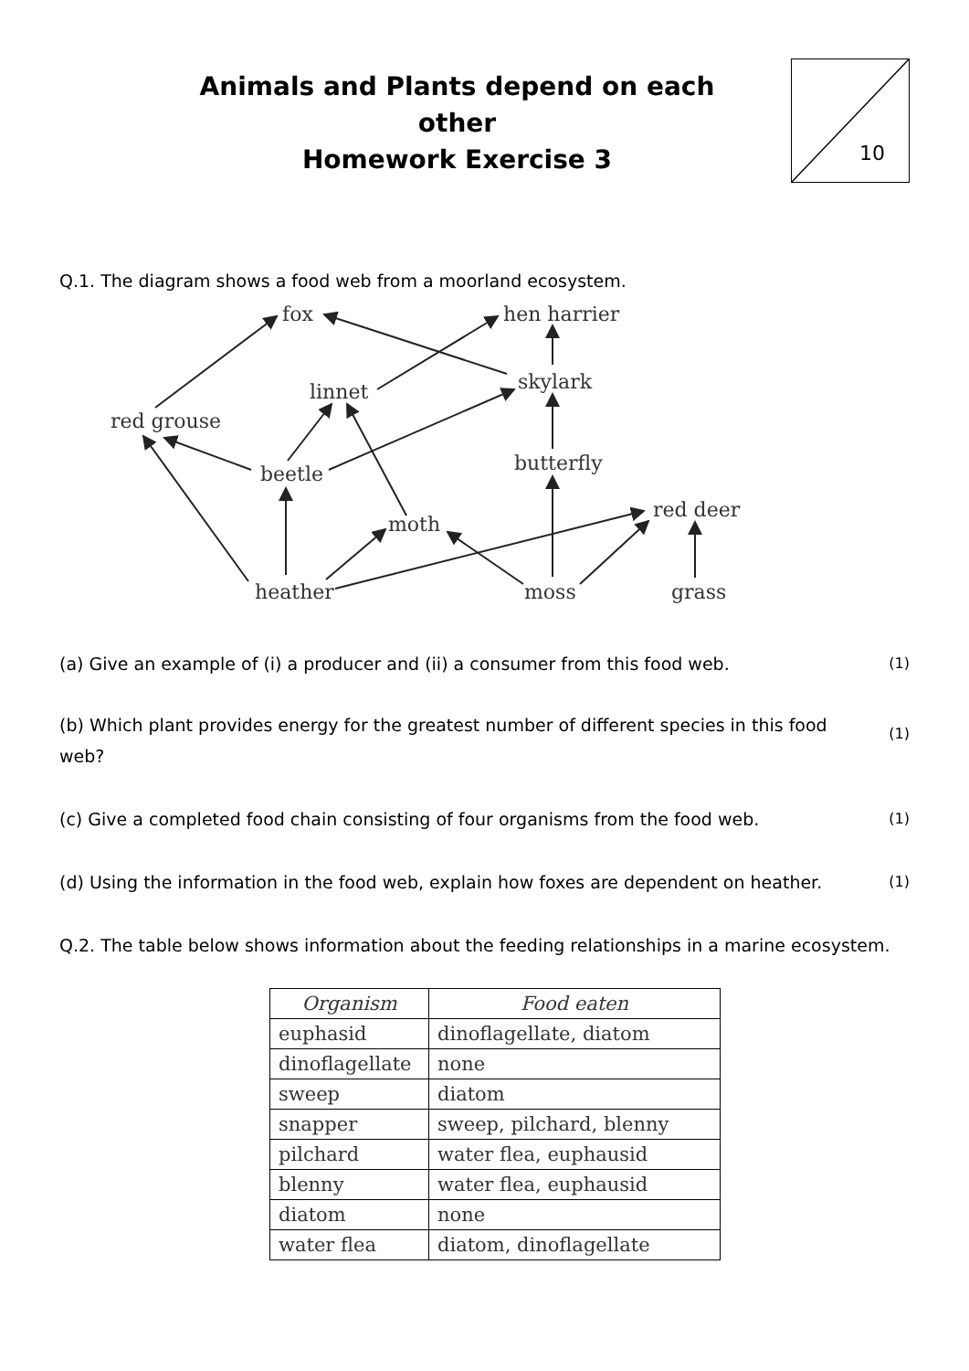10
Animals and Plants depend on each other
Homework Exercise 3
Q.1. The diagram shows a food web from a moorland ecosystem.
fox
hen harrier
skylark
linnet
red grouse
beetle
butterfly
moth
red deer
heather
moss
grass
(a) Give an example of (i) a producer and (ii) a consumer from this food web. (1)
(b) Which plant provides energy for the greatest number of different species in this food web? (1)
(c) Give a completed food chain consisting of four organisms from the food web. (1)
(d) Using the information in the food web, explain how foxes are dependent on heather. (1)
Q.2. The table below shows information about the feeding relationships in a marine ecosystem.
| Organism | Food eaten |
| --- | --- |
| euphasid | dinoflagellate, diatom |
| dinoflagellate | none |
| sweep | diatom |
| snapper | sweep, pilchard, blenny |
| pilchard | water flea, euphausid |
| blenny | water flea, euphausid |
| diatom | none |
| water flea | diatom, dinoflagellate |